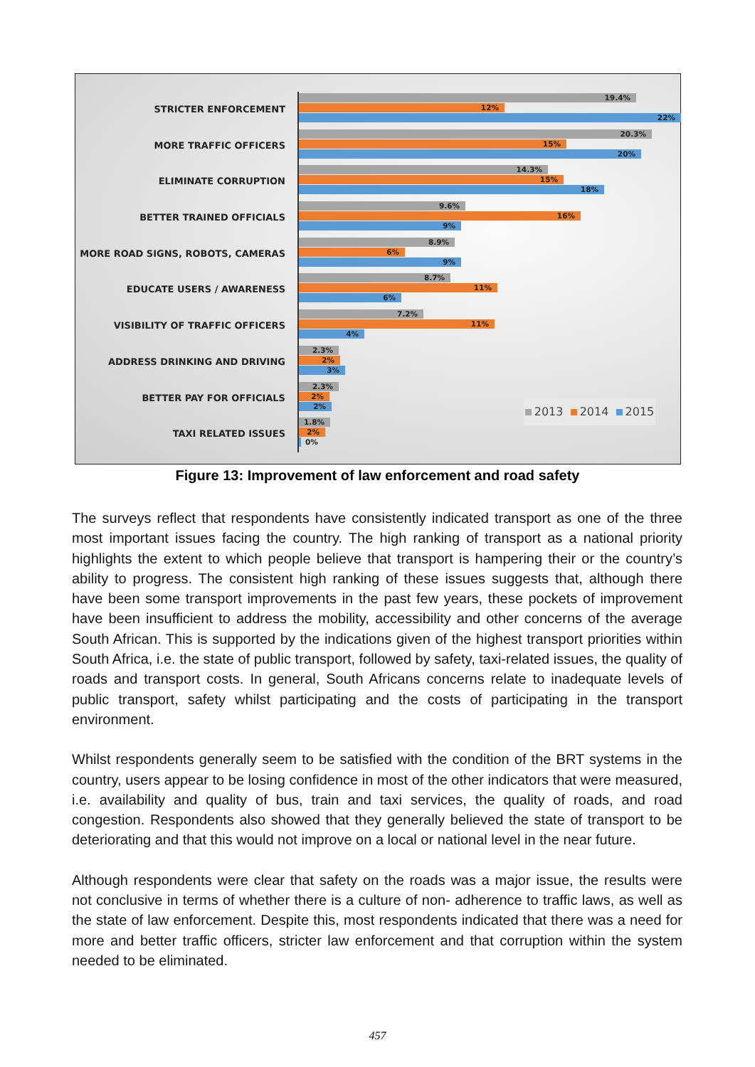STRICTER ENFORCEMENT
19.4%
12%
22%
MORE TRAFFIC OFFICERS
20.3%
15%
20%
ELIMINATE CORRUPTION
14.3%
15%
18%
BETTER TRAINED OFFICIALS
9.6%
16%
9%
MORE ROAD SIGNS, ROBOTS, CAMERAS
8.9%
6%
9%
EDUCATE USERS / AWARENESS
8.7%
11%
6%
VISIBILITY OF TRAFFIC OFFICERS
7.2%
11%
4%
ADDRESS DRINKING AND DRIVING
2.3%
2%
3%
BETTER PAY FOR OFFICIALS
2.3%
2%
2%
TAXI RELATED ISSUES
1.8%
2%
0%
2013 2014 2015
Figure 13: Improvement of law enforcement and road safety
The surveys reflect that respondents have consistently indicated transport as one of the three most important issues facing the country. The high ranking of transport as a national priority highlights the extent to which people believe that transport is hampering their or the country’s ability to progress. The consistent high ranking of these issues suggests that, although there have been some transport improvements in the past few years, these pockets of improvement have been insufficient to address the mobility, accessibility and other concerns of the average South African. This is supported by the indications given of the highest transport priorities within South Africa, i.e. the state of public transport, followed by safety, taxi-related issues, the quality of roads and transport costs. In general, South Africans concerns relate to inadequate levels of public transport, safety whilst participating and the costs of participating in the transport environment.
Whilst respondents generally seem to be satisfied with the condition of the BRT systems in the country, users appear to be losing confidence in most of the other indicators that were measured, i.e. availability and quality of bus, train and taxi services, the quality of roads, and road congestion. Respondents also showed that they generally believed the state of transport to be deteriorating and that this would not improve on a local or national level in the near future.
Although respondents were clear that safety on the roads was a major issue, the results were not conclusive in terms of whether there is a culture of non- adherence to traffic laws, as well as the state of law enforcement. Despite this, most respondents indicated that there was a need for more and better traffic officers, stricter law enforcement and that corruption within the system needed to be eliminated.
457